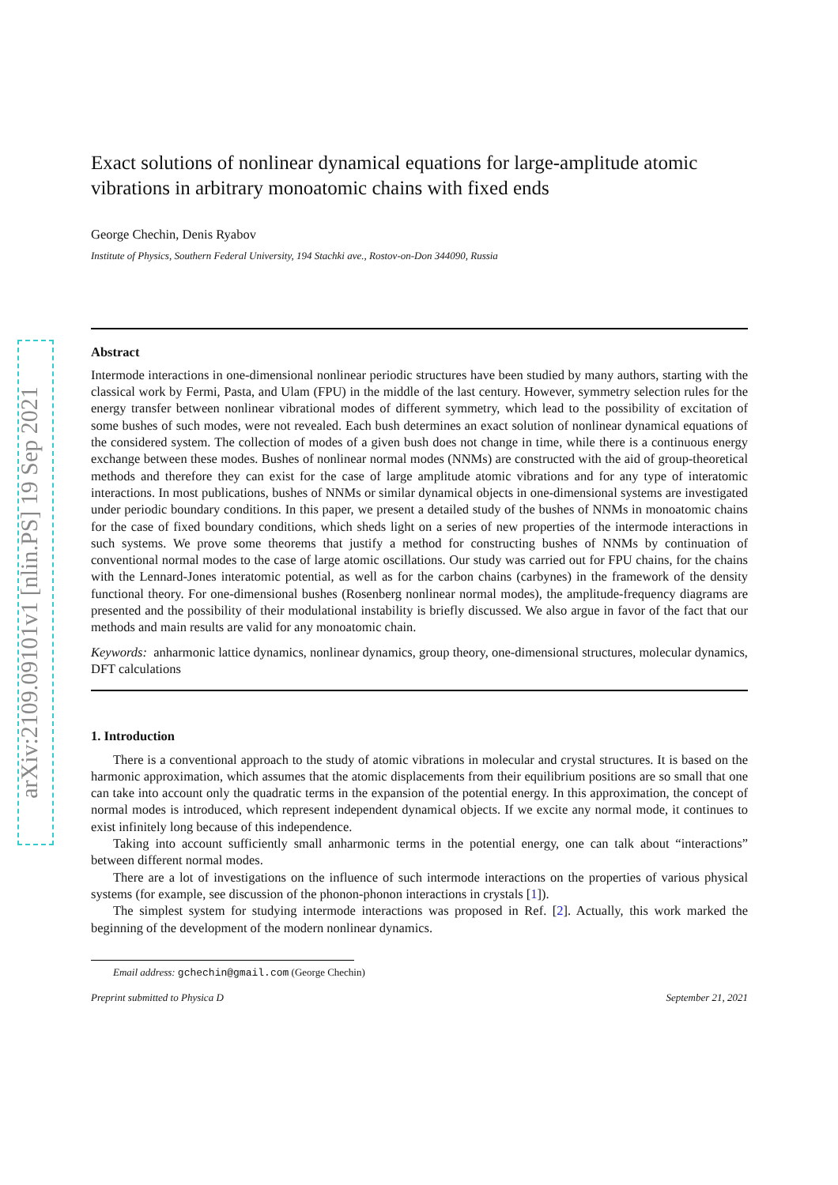arXiv:2109.09101v1 [nlin.PS] 19 Sep 2021
Exact solutions of nonlinear dynamical equations for large-amplitude atomic vibrations in arbitrary monoatomic chains with fixed ends
George Chechin, Denis Ryabov
Institute of Physics, Southern Federal University, 194 Stachki ave., Rostov-on-Don 344090, Russia
Abstract
Intermode interactions in one-dimensional nonlinear periodic structures have been studied by many authors, starting with the classical work by Fermi, Pasta, and Ulam (FPU) in the middle of the last century. However, symmetry selection rules for the energy transfer between nonlinear vibrational modes of different symmetry, which lead to the possibility of excitation of some bushes of such modes, were not revealed. Each bush determines an exact solution of nonlinear dynamical equations of the considered system. The collection of modes of a given bush does not change in time, while there is a continuous energy exchange between these modes. Bushes of nonlinear normal modes (NNMs) are constructed with the aid of group-theoretical methods and therefore they can exist for the case of large amplitude atomic vibrations and for any type of interatomic interactions. In most publications, bushes of NNMs or similar dynamical objects in one-dimensional systems are investigated under periodic boundary conditions. In this paper, we present a detailed study of the bushes of NNMs in monoatomic chains for the case of fixed boundary conditions, which sheds light on a series of new properties of the intermode interactions in such systems. We prove some theorems that justify a method for constructing bushes of NNMs by continuation of conventional normal modes to the case of large atomic oscillations. Our study was carried out for FPU chains, for the chains with the Lennard-Jones interatomic potential, as well as for the carbon chains (carbynes) in the framework of the density functional theory. For one-dimensional bushes (Rosenberg nonlinear normal modes), the amplitude-frequency diagrams are presented and the possibility of their modulational instability is briefly discussed. We also argue in favor of the fact that our methods and main results are valid for any monoatomic chain.
Keywords: anharmonic lattice dynamics, nonlinear dynamics, group theory, one-dimensional structures, molecular dynamics, DFT calculations
1. Introduction
There is a conventional approach to the study of atomic vibrations in molecular and crystal structures. It is based on the harmonic approximation, which assumes that the atomic displacements from their equilibrium positions are so small that one can take into account only the quadratic terms in the expansion of the potential energy. In this approximation, the concept of normal modes is introduced, which represent independent dynamical objects. If we excite any normal mode, it continues to exist infinitely long because of this independence.
Taking into account sufficiently small anharmonic terms in the potential energy, one can talk about “interactions” between different normal modes.
There are a lot of investigations on the influence of such intermode interactions on the properties of various physical systems (for example, see discussion of the phonon-phonon interactions in crystals [1]).
The simplest system for studying intermode interactions was proposed in Ref. [2]. Actually, this work marked the beginning of the development of the modern nonlinear dynamics.
Email address: gchechin@gmail.com (George Chechin)
Preprint submitted to Physica D September 21, 2021